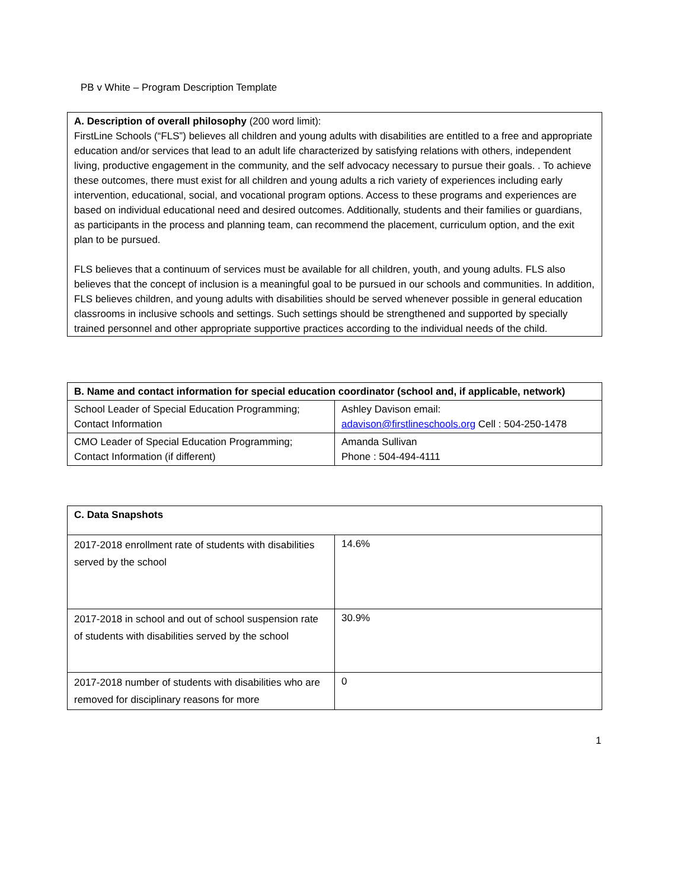PB v White – Program Description Template
| A. Description of overall philosophy (200 word limit): FirstLine Schools (“FLS”) believes all children and young adults with disabilities are entitled to a free and appropriate education and/or services that lead to an adult life characterized by satisfying relations with others, independent living, productive engagement in the community, and the self advocacy necessary to pursue their goals. . To achieve these outcomes, there must exist for all children and young adults a rich variety of experiences including early intervention, educational, social, and vocational program options. Access to these programs and experiences are based on individual educational need and desired outcomes. Additionally, students and their families or guardians, as participants in the process and planning team, can recommend the placement, curriculum option, and the exit plan to be pursued. FLS believes that a continuum of services must be available for all children, youth, and young adults. FLS also believes that the concept of inclusion is a meaningful goal to be pursued in our schools and communities. In addition, FLS believes children, and young adults with disabilities should be served whenever possible in general education classrooms in inclusive schools and settings. Such settings should be strengthened and supported by specially trained personnel and other appropriate supportive practices according to the individual needs of the child. |
| B. Name and contact information for special education coordinator (school and, if applicable, network) | |
| School Leader of Special Education Programming; Contact Information | Ashley Davison email: adavison@firstlineschools.org Cell : 504-250-1478 |
| CMO Leader of Special Education Programming; Contact Information (if different) | Amanda Sullivan Phone : 504-494-4111 |
| C. Data Snapshots | |
| 2017-2018 enrollment rate of students with disabilities served by the school | 14.6% |
| 2017-2018 in school and out of school suspension rate of students with disabilities served by the school | 30.9% |
| 2017-2018 number of students with disabilities who are removed for disciplinary reasons for more | 0 |
1